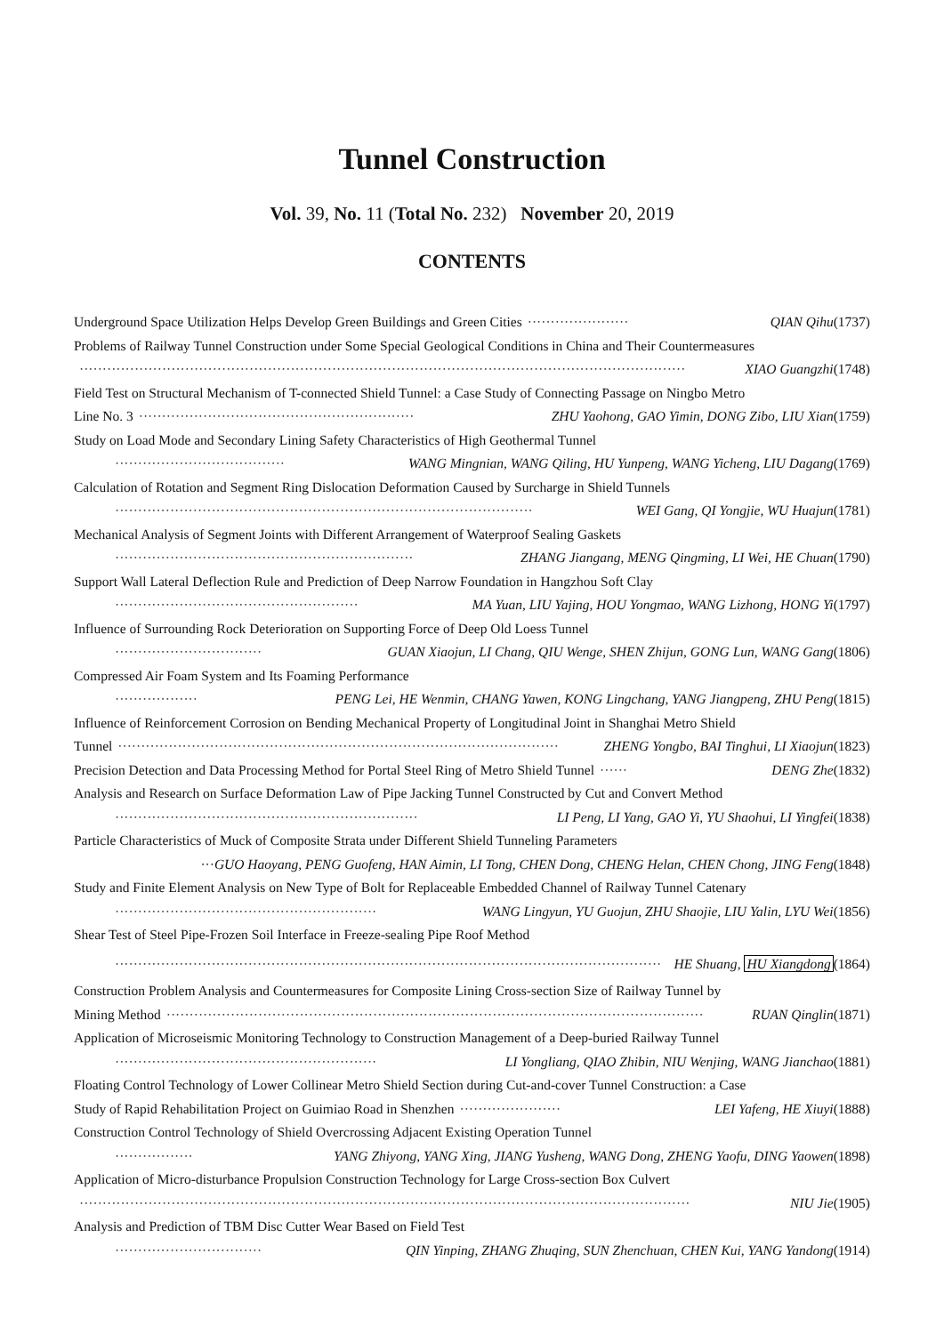Tunnel Construction
Vol. 39, No. 11 (Total No. 232) November 20, 2019
CONTENTS
Underground Space Utilization Helps Develop Green Buildings and Green Cities ······················ QIAN Qihu(1737)
Problems of Railway Tunnel Construction under Some Special Geological Conditions in China and Their Countermeasures
···································································································································· XIAO Guangzhi(1748)
Field Test on Structural Mechanism of T-connected Shield Tunnel: a Case Study of Connecting Passage on Ningbo Metro
Line No. 3 ···························································· ZHU Yaohong, GAO Yimin, DONG Zibo, LIU Xian(1759)
Study on Load Mode and Secondary Lining Safety Characteristics of High Geothermal Tunnel
····································· WANG Mingnian, WANG Qiling, HU Yunpeng, WANG Yicheng, LIU Dagang(1769)
Calculation of Rotation and Segment Ring Dislocation Deformation Caused by Surcharge in Shield Tunnels
··························································································· WEI Gang, QI Yongjie, WU Huajun(1781)
Mechanical Analysis of Segment Joints with Different Arrangement of Waterproof Sealing Gaskets
································································· ZHANG Jiangang, MENG Qingming, LI Wei, HE Chuan(1790)
Support Wall Lateral Deflection Rule and Prediction of Deep Narrow Foundation in Hangzhou Soft Clay
····················································· MA Yuan, LIU Yajing, HOU Yongmao, WANG Lizhong, HONG Yi(1797)
Influence of Surrounding Rock Deterioration on Supporting Force of Deep Old Loess Tunnel
································ GUAN Xiaojun, LI Chang, QIU Wenge, SHEN Zhijun, GONG Lun, WANG Gang(1806)
Compressed Air Foam System and Its Foaming Performance
·················· PENG Lei, HE Wenmin, CHANG Yawen, KONG Lingchang, YANG Jiangpeng, ZHU Peng(1815)
Influence of Reinforcement Corrosion on Bending Mechanical Property of Longitudinal Joint in Shanghai Metro Shield
Tunnel ································································································ ZHENG Yongbo, BAI Tinghui, LI Xiaojun(1823)
Precision Detection and Data Processing Method for Portal Steel Ring of Metro Shield Tunnel ······ DENG Zhe(1832)
Analysis and Research on Surface Deformation Law of Pipe Jacking Tunnel Constructed by Cut and Convert Method
·································································· LI Peng, LI Yang, GAO Yi, YU Shaohui, LI Yingfei(1838)
Particle Characteristics of Muck of Composite Strata under Different Shield Tunneling Parameters
···GUO Haoyang, PENG Guofeng, HAN Aimin, LI Tong, CHEN Dong, CHENG Helan, CHEN Chong, JING Feng(1848)
Study and Finite Element Analysis on New Type of Bolt for Replaceable Embedded Channel of Railway Tunnel Catenary
························································· WANG Lingyun, YU Guojun, ZHU Shaojie, LIU Yalin, LYU Wei(1856)
Shear Test of Steel Pipe-Frozen Soil Interface in Freeze-sealing Pipe Roof Method
······················································································································· HE Shuang, HU Xiangdong(1864)
Construction Problem Analysis and Countermeasures for Composite Lining Cross-section Size of Railway Tunnel by
Mining Method ····················································································································· RUAN Qinglin(1871)
Application of Microseismic Monitoring Technology to Construction Management of a Deep-buried Railway Tunnel
························································· LI Yongliang, QIAO Zhibin, NIU Wenjing, WANG Jianchao(1881)
Floating Control Technology of Lower Collinear Metro Shield Section during Cut-and-cover Tunnel Construction: a Case
Study of Rapid Rehabilitation Project on Guimiao Road in Shenzhen ······················ LEI Yafeng, HE Xiuyi(1888)
Construction Control Technology of Shield Overcrossing Adjacent Existing Operation Tunnel
················· YANG Zhiyong, YANG Xing, JIANG Yusheng, WANG Dong, ZHENG Yaofu, DING Yaowen(1898)
Application of Micro-disturbance Propulsion Construction Technology for Large Cross-section Box Culvert
····································································································································· NIU Jie(1905)
Analysis and Prediction of TBM Disc Cutter Wear Based on Field Test
································ QIN Yinping, ZHANG Zhuqing, SUN Zhenchuan, CHEN Kui, YANG Yandong(1914)